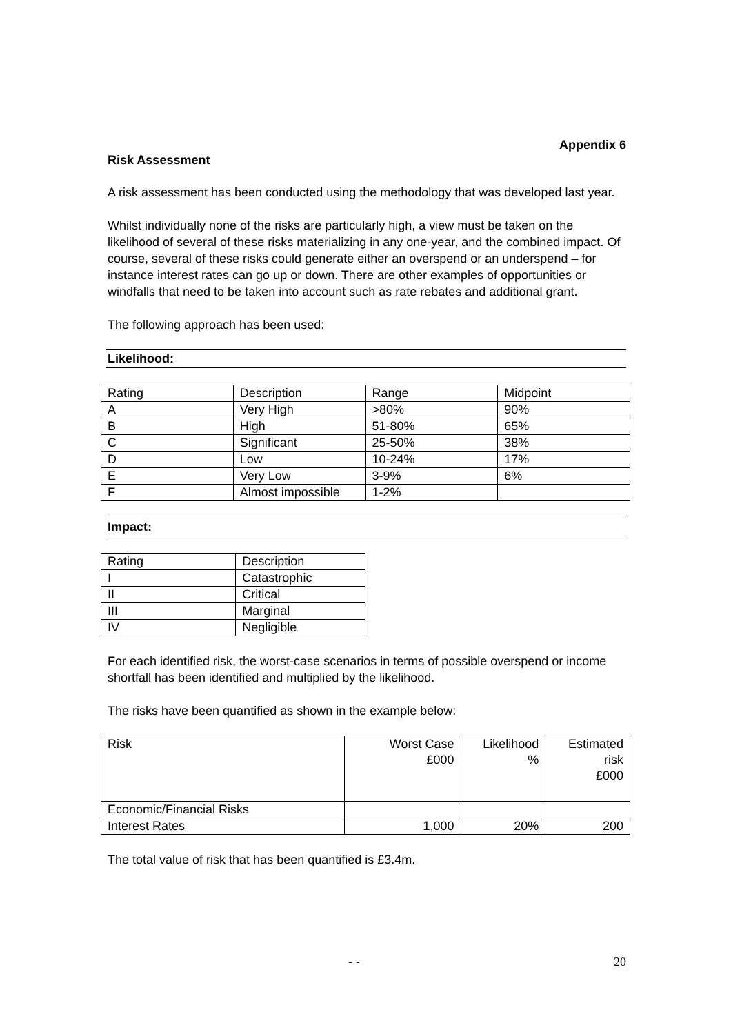Appendix 6
Risk Assessment
A risk assessment has been conducted using the methodology that was developed last year.
Whilst individually none of the risks are particularly high, a view must be taken on the likelihood of several of these risks materializing in any one-year, and the combined impact. Of course, several of these risks could generate either an overspend or an underspend – for instance interest rates can go up or down. There are other examples of opportunities or windfalls that need to be taken into account such as rate rebates and additional grant.
The following approach has been used:
Likelihood:
| Rating | Description | Range | Midpoint |
| A | Very High | >80% | 90% |
| B | High | 51-80% | 65% |
| C | Significant | 25-50% | 38% |
| D | Low | 10-24% | 17% |
| E | Very Low | 3-9% | 6% |
| F | Almost impossible | 1-2% | |
Impact:
| Rating | Description |
| I | Catastrophic |
| II | Critical |
| III | Marginal |
| IV | Negligible |
For each identified risk, the worst-case scenarios in terms of possible overspend or income shortfall has been identified and multiplied by the likelihood.
The risks have been quantified as shown in the example below:
| Risk | Worst Case £000 | Likelihood % | Estimated risk £000 |
| Economic/Financial Risks | | | |
| Interest Rates | 1,000 | 20% | 200 |
The total value of risk that has been quantified is £3.4m.
- - 20